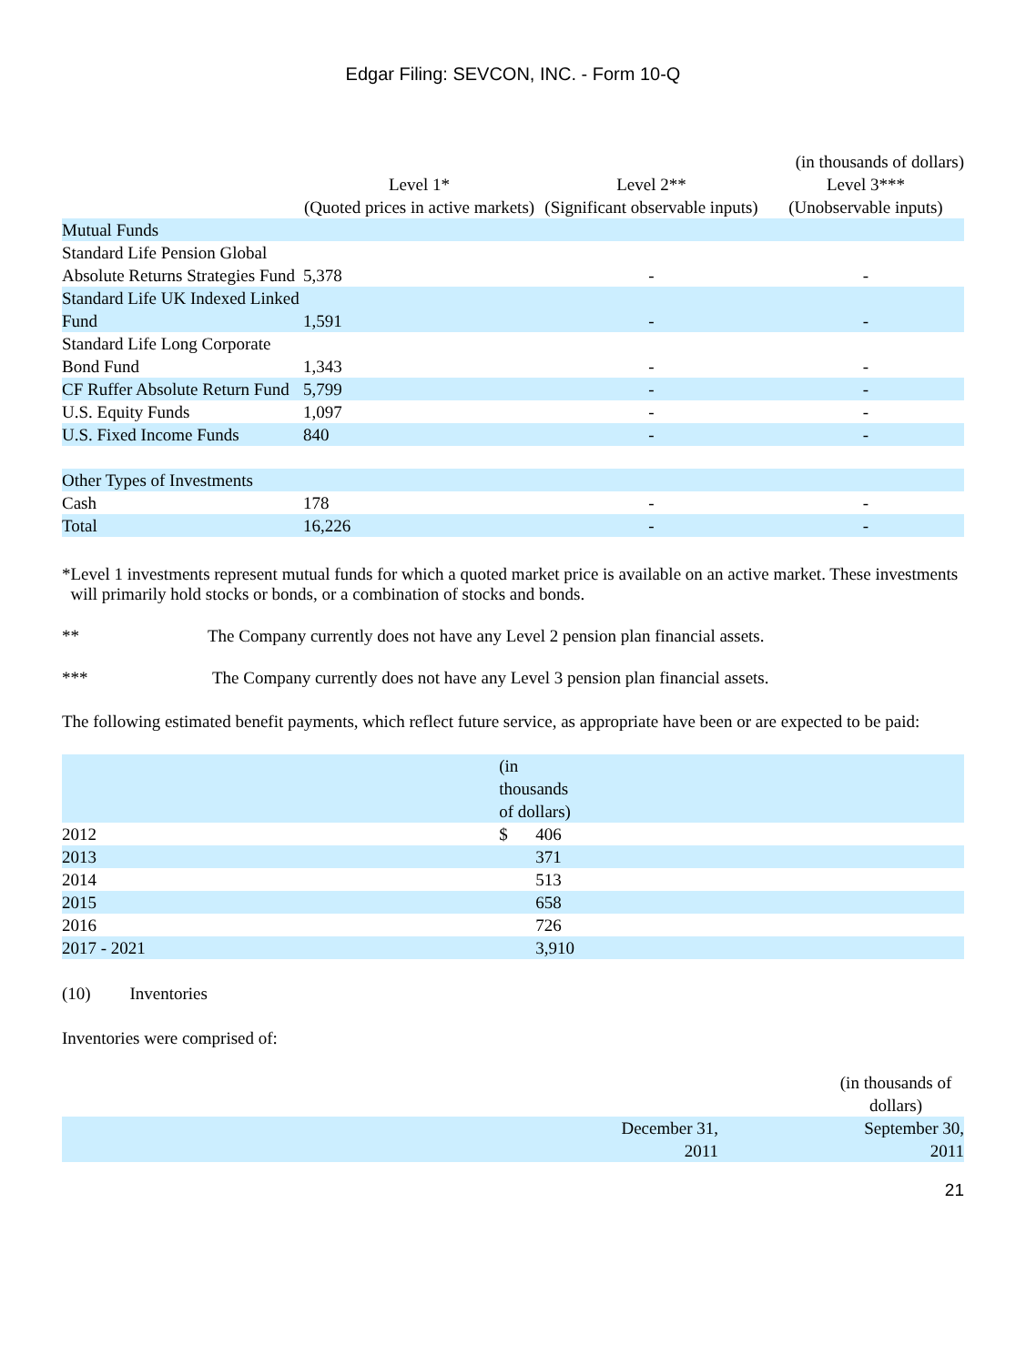Edgar Filing: SEVCON, INC. - Form 10-Q
| | | | (in thousands of dollars) |
| --- | --- | --- | --- |
| | Level 1* (Quoted prices in active markets) | Level 2** (Significant observable inputs) | Level 3*** (Unobservable inputs) |
| Mutual Funds | | | |
| Standard Life Pension Global Absolute Returns Strategies Fund | 5,378 | - | - |
| Standard Life UK Indexed Linked Fund | 1,591 | - | - |
| Standard Life Long Corporate Bond Fund | 1,343 | - | - |
| CF Ruffer Absolute Return Fund | 5,799 | - | - |
| U.S. Equity Funds | 1,097 | - | - |
| U.S. Fixed Income Funds | 840 | - | - |
| Other Types of Investments | | | |
| Cash | 178 | - | - |
| Total | 16,226 | - | - |
* Level 1 investments represent mutual funds for which a quoted market price is available on an active market. These investments will primarily hold stocks or bonds, or a combination of stocks and bonds.
** The Company currently does not have any Level 2 pension plan financial assets.
*** The Company currently does not have any Level 3 pension plan financial assets.
The following estimated benefit payments, which reflect future service, as appropriate have been or are expected to be paid:
| | (in thousands of dollars) | |
| 2012 | $ | 406 |
| 2013 | | 371 |
| 2014 | | 513 |
| 2015 | | 658 |
| 2016 | | 726 |
| 2017 - 2021 | | 3,910 |
(10) Inventories
Inventories were comprised of:
| | (in thousands of dollars) | |
| | December 31, 2011 | September 30, 2011 |
21